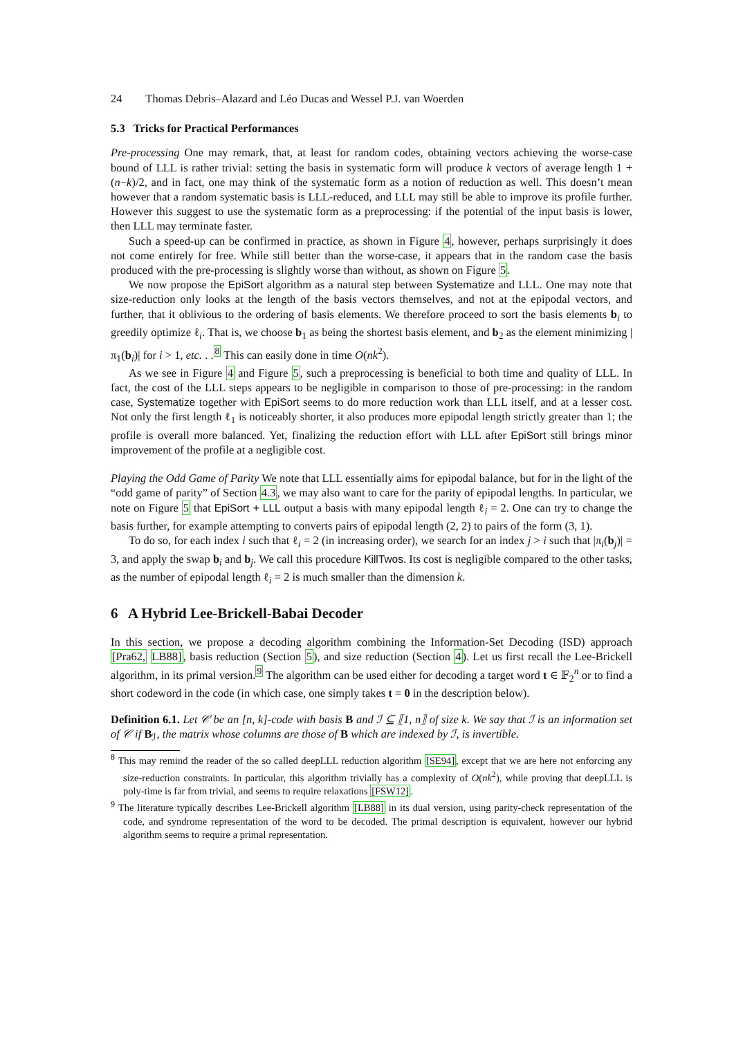24 Thomas Debris–Alazard and Léo Ducas and Wessel P.J. van Woerden
5.3 Tricks for Practical Performances
Pre-processing One may remark, that, at least for random codes, obtaining vectors achieving the worse-case bound of LLL is rather trivial: setting the basis in systematic form will produce k vectors of average length 1 + (n−k)/2, and in fact, one may think of the systematic form as a notion of reduction as well. This doesn’t mean however that a random systematic basis is LLL-reduced, and LLL may still be able to improve its profile further. However this suggest to use the systematic form as a preprocessing: if the potential of the input basis is lower, then LLL may terminate faster.
Such a speed-up can be confirmed in practice, as shown in Figure 4, however, perhaps surprisingly it does not come entirely for free. While still better than the worse-case, it appears that in the random case the basis produced with the pre-processing is slightly worse than without, as shown on Figure 5.
We now propose the EpiSort algorithm as a natural step between Systematize and LLL. One may note that size-reduction only looks at the length of the basis vectors themselves, and not at the epipodal vectors, and further, that it oblivious to the ordering of basis elements. We therefore proceed to sort the basis elements b<sub>i</sub> to greedily optimize ℓ<sub>i</sub>. That is, we choose b<sub>1</sub> as being the shortest basis element, and b<sub>2</sub> as the element minimizing |π<sub>1</sub>(b<sub>i</sub>)| for i > 1, etc. . .<sup>8</sup> This can easily done in time O(nk<sup>2</sup>).
As we see in Figure 4 and Figure 5, such a preprocessing is beneficial to both time and quality of LLL. In fact, the cost of the LLL steps appears to be negligible in comparison to those of pre-processing: in the random case, Systematize together with EpiSort seems to do more reduction work than LLL itself, and at a lesser cost. Not only the first length ℓ<sub>1</sub> is noticeably shorter, it also produces more epipodal length strictly greater than 1; the profile is overall more balanced. Yet, finalizing the reduction effort with LLL after EpiSort still brings minor improvement of the profile at a negligible cost.
Playing the Odd Game of Parity We note that LLL essentially aims for epipodal balance, but for in the light of the “odd game of parity” of Section 4.3, we may also want to care for the parity of epipodal lengths. In particular, we note on Figure 5 that EpiSort + LLL output a basis with many epipodal length ℓ<sub>i</sub> = 2. One can try to change the basis further, for example attempting to converts pairs of epipodal length (2, 2) to pairs of the form (3, 1).
To do so, for each index i such that ℓ<sub>i</sub> = 2 (in increasing order), we search for an index j > i such that |π<sub>i</sub>(b<sub>j</sub>)| = 3, and apply the swap b<sub>i</sub> and b<sub>j</sub>. We call this procedure KillTwos. Its cost is negligible compared to the other tasks, as the number of epipodal length ℓ<sub>i</sub> = 2 is much smaller than the dimension k.
6 A Hybrid Lee-Brickell-Babai Decoder
In this section, we propose a decoding algorithm combining the Information-Set Decoding (ISD) approach [Pra62, LB88], basis reduction (Section 5), and size reduction (Section 4). Let us first recall the Lee-Brickell algorithm, in its primal version.<sup>9</sup> The algorithm can be used either for decoding a target word t ∈ 𝔽<sub>2</sub><sup>n</sup> or to find a short codeword in the code (in which case, one simply takes t = 0 in the description below).
Definition 6.1. Let 𝒞 be an [n, k]-code with basis B and ℐ ⊆ ⟦1, n⟧ of size k. We say that ℐ is an information set of 𝒞 if B<sub>ℐ</sub>, the matrix whose columns are those of B which are indexed by ℐ, is invertible.
<sup>8</sup> This may remind the reader of the so called deepLLL reduction algorithm [SE94], except that we are here not enforcing any size-reduction constraints. In particular, this algorithm trivially has a complexity of O(nk<sup>2</sup>), while proving that deepLLL is poly-time is far from trivial, and seems to require relaxations [FSW12].
<sup>9</sup> The literature typically describes Lee-Brickell algorithm [LB88] in its dual version, using parity-check representation of the code, and syndrome representation of the word to be decoded. The primal description is equivalent, however our hybrid algorithm seems to require a primal representation.